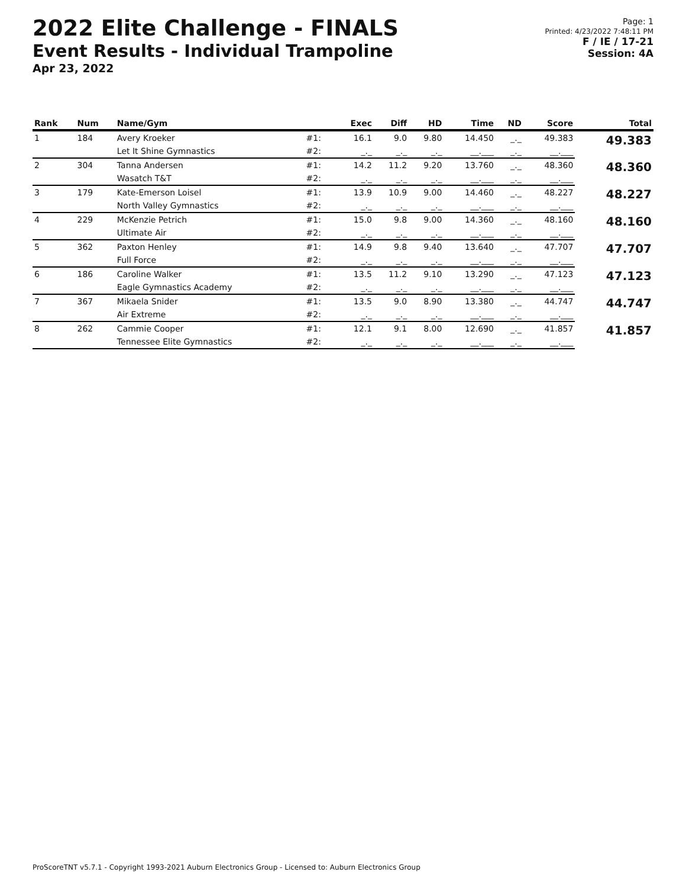2022 Elite Challenge - FINALS
Event Results - Individual Trampoline
Apr 23, 2022
Page: 1
Printed: 4/23/2022 7:48:11 PM
F / IE / 17-21
Session: 4A
| Rank | Num | Name/Gym | | Exec | Diff | HD | Time | ND | Score | Total |
| --- | --- | --- | --- | --- | --- | --- | --- | --- | --- | --- |
| 1 | 184 | Avery Kroeker | #1: | 16.1 | 9.0 | 9.80 | 14.450 | _._ | 49.383 | 49.383 |
| | | Let It Shine Gymnastics | #2: | _._ | _._ | _._ | __.___ | _._ | __.___ | |
| 2 | 304 | Tanna Andersen | #1: | 14.2 | 11.2 | 9.20 | 13.760 | _._ | 48.360 | 48.360 |
| | | Wasatch T&T | #2: | _._ | _._ | _._ | __.___ | _._ | __.___ | |
| 3 | 179 | Kate-Emerson Loisel | #1: | 13.9 | 10.9 | 9.00 | 14.460 | _._ | 48.227 | 48.227 |
| | | North Valley Gymnastics | #2: | _._ | _._ | _._ | __.___ | _._ | __.___ | |
| 4 | 229 | McKenzie Petrich | #1: | 15.0 | 9.8 | 9.00 | 14.360 | _._ | 48.160 | 48.160 |
| | | Ultimate Air | #2: | _._ | _._ | _._ | __.___ | _._ | __.___ | |
| 5 | 362 | Paxton Henley | #1: | 14.9 | 9.8 | 9.40 | 13.640 | _._ | 47.707 | 47.707 |
| | | Full Force | #2: | _._ | _._ | _._ | __.___ | _._ | __.___ | |
| 6 | 186 | Caroline Walker | #1: | 13.5 | 11.2 | 9.10 | 13.290 | _._ | 47.123 | 47.123 |
| | | Eagle Gymnastics Academy | #2: | _._ | _._ | _._ | __.___ | _._ | __.___ | |
| 7 | 367 | Mikaela Snider | #1: | 13.5 | 9.0 | 8.90 | 13.380 | _._ | 44.747 | 44.747 |
| | | Air Extreme | #2: | _._ | _._ | _._ | __.___ | _._ | __.___ | |
| 8 | 262 | Cammie Cooper | #1: | 12.1 | 9.1 | 8.00 | 12.690 | _._ | 41.857 | 41.857 |
| | | Tennessee Elite Gymnastics | #2: | _._ | _._ | _._ | __.___ | _._ | __.___ | |
ProScoreTNT v5.7.1 - Copyright 1993-2021 Auburn Electronics Group - Licensed to: Auburn Electronics Group